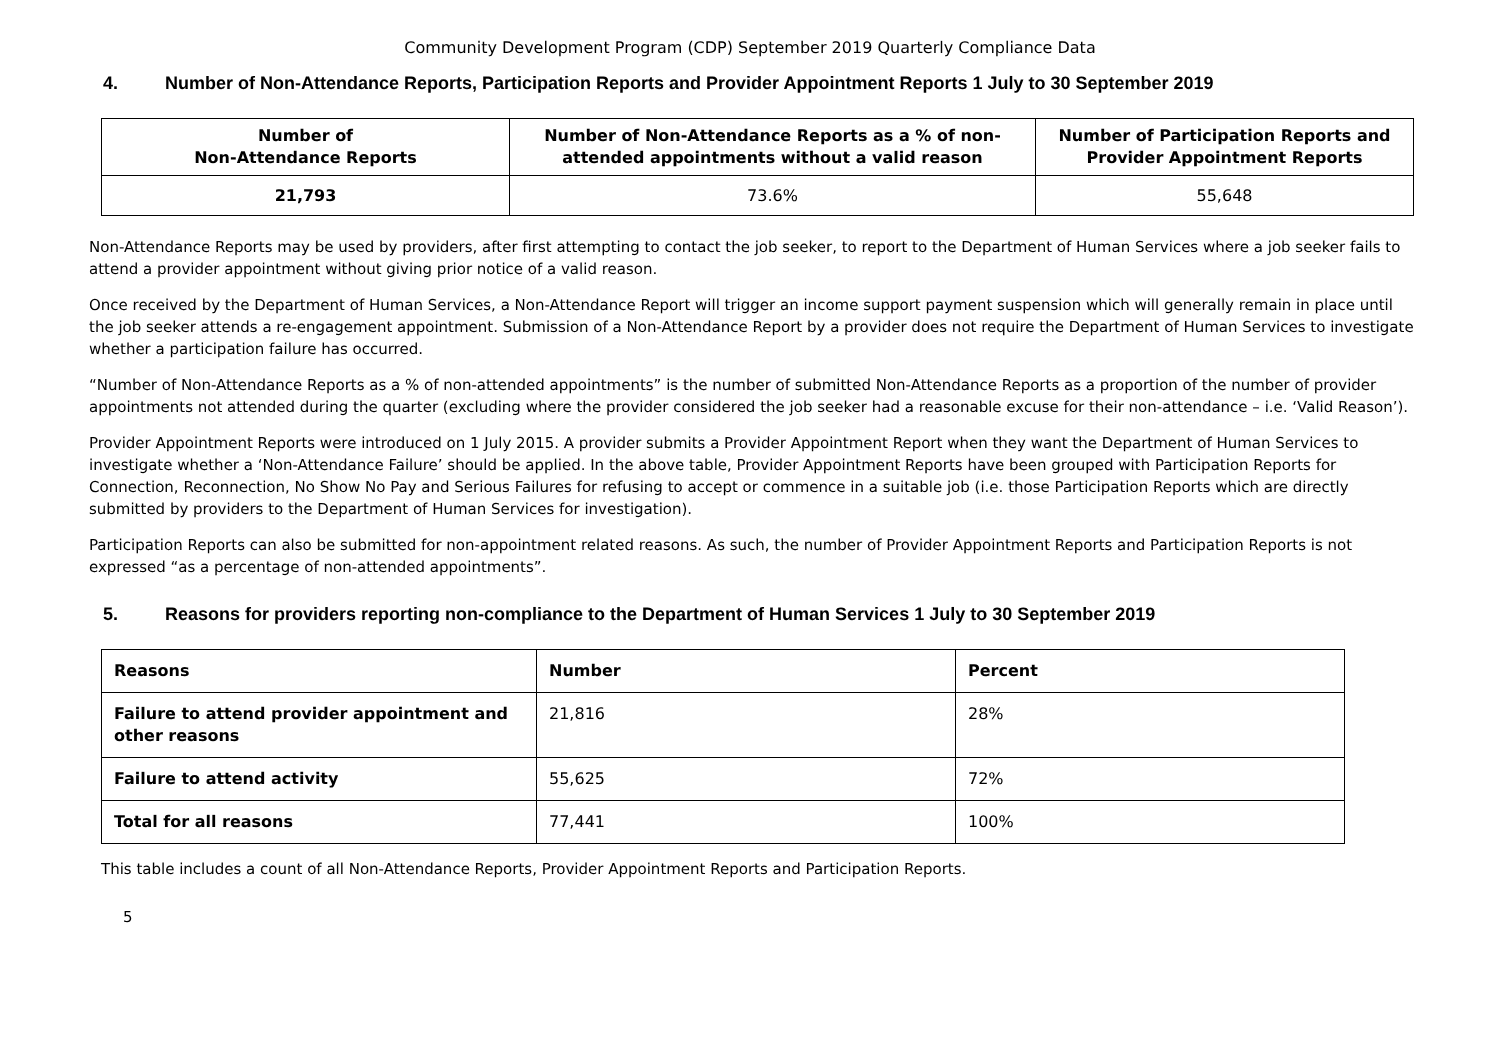Community Development Program (CDP) September 2019 Quarterly Compliance Data
4. Number of Non-Attendance Reports, Participation Reports and Provider Appointment Reports 1 July to 30 September 2019
| Number of Non-Attendance Reports | Number of Non-Attendance Reports as a % of non- attended appointments without a valid reason | Number of Participation Reports and Provider Appointment Reports |
| --- | --- | --- |
| 21,793 | 73.6% | 55,648 |
Non-Attendance Reports may be used by providers, after first attempting to contact the job seeker, to report to the Department of Human Services where a job seeker fails to attend a provider appointment without giving prior notice of a valid reason.
Once received by the Department of Human Services, a Non-Attendance Report will trigger an income support payment suspension which will generally remain in place until the job seeker attends a re-engagement appointment. Submission of a Non-Attendance Report by a provider does not require the Department of Human Services to investigate whether a participation failure has occurred.
“Number of Non-Attendance Reports as a % of non-attended appointments” is the number of submitted Non-Attendance Reports as a proportion of the number of provider appointments not attended during the quarter (excluding where the provider considered the job seeker had a reasonable excuse for their non-attendance – i.e. ‘Valid Reason’).
Provider Appointment Reports were introduced on 1 July 2015. A provider submits a Provider Appointment Report when they want the Department of Human Services to investigate whether a ‘Non-Attendance Failure’ should be applied. In the above table, Provider Appointment Reports have been grouped with Participation Reports for Connection, Reconnection, No Show No Pay and Serious Failures for refusing to accept or commence in a suitable job (i.e. those Participation Reports which are directly submitted by providers to the Department of Human Services for investigation).
Participation Reports can also be submitted for non-appointment related reasons. As such, the number of Provider Appointment Reports and Participation Reports is not expressed “as a percentage of non-attended appointments”.
5. Reasons for providers reporting non-compliance to the Department of Human Services 1 July to 30 September 2019
| Reasons | Number | Percent |
| --- | --- | --- |
| Failure to attend provider appointment and other reasons | 21,816 | 28% |
| Failure to attend activity | 55,625 | 72% |
| Total for all reasons | 77,441 | 100% |
This table includes a count of all Non-Attendance Reports, Provider Appointment Reports and Participation Reports.
5